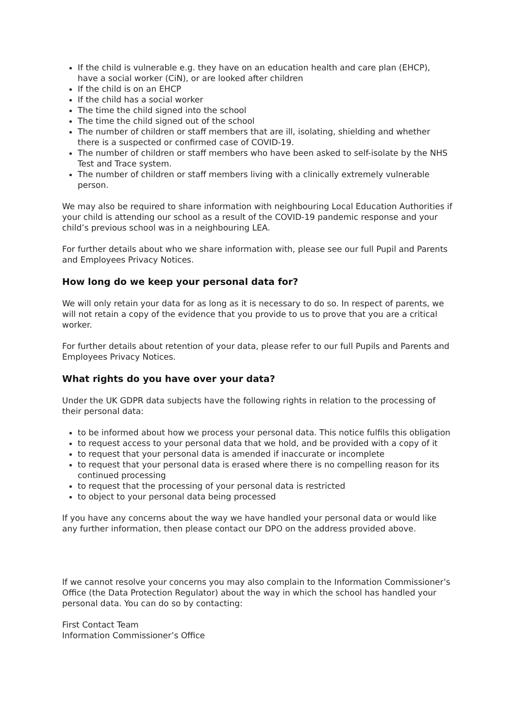If the child is vulnerable e.g. they have on an education health and care plan (EHCP), have a social worker (CiN), or are looked after children
If the child is on an EHCP
If the child has a social worker
The time the child signed into the school
The time the child signed out of the school
The number of children or staff members that are ill, isolating, shielding and whether there is a suspected or confirmed case of COVID-19.
The number of children or staff members who have been asked to self-isolate by the NHS Test and Trace system.
The number of children or staff members living with a clinically extremely vulnerable person.
We may also be required to share information with neighbouring Local Education Authorities if your child is attending our school as a result of the COVID-19 pandemic response and your child’s previous school was in a neighbouring LEA.
For further details about who we share information with, please see our full Pupil and Parents and Employees Privacy Notices.
How long do we keep your personal data for?
We will only retain your data for as long as it is necessary to do so. In respect of parents, we will not retain a copy of the evidence that you provide to us to prove that you are a critical worker.
For further details about retention of your data, please refer to our full Pupils and Parents and Employees Privacy Notices.
What rights do you have over your data?
Under the UK GDPR data subjects have the following rights in relation to the processing of their personal data:
to be informed about how we process your personal data. This notice fulfils this obligation
to request access to your personal data that we hold, and be provided with a copy of it
to request that your personal data is amended if inaccurate or incomplete
to request that your personal data is erased where there is no compelling reason for its continued processing
to request that the processing of your personal data is restricted
to object to your personal data being processed
If you have any concerns about the way we have handled your personal data or would like any further information, then please contact our DPO on the address provided above.
If we cannot resolve your concerns you may also complain to the Information Commissioner’s Office (the Data Protection Regulator) about the way in which the school has handled your personal data. You can do so by contacting:
First Contact Team
Information Commissioner’s Office